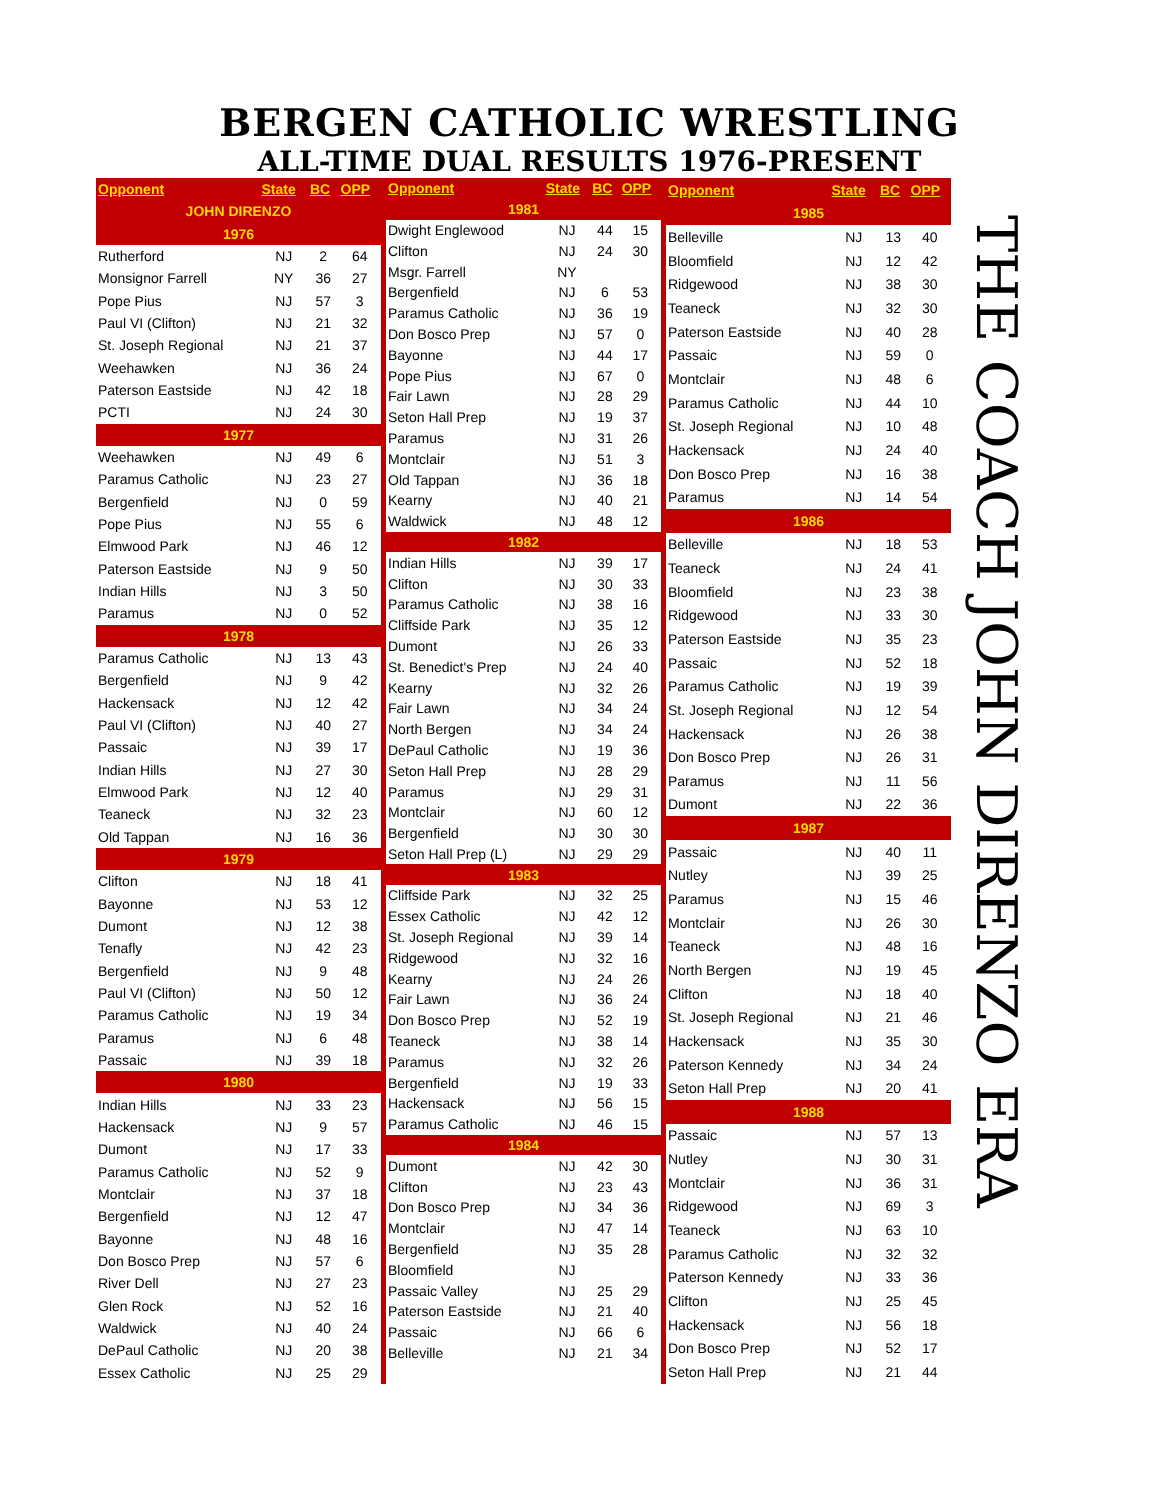BERGEN CATHOLIC WRESTLING
ALL-TIME DUAL RESULTS 1976-PRESENT
| Opponent | State | BC | OPP |
| --- | --- | --- | --- |
| JOHN DIRENZO | | | |
| 1976 | | | |
| Rutherford | NJ | 2 | 64 |
| Monsignor Farrell | NY | 36 | 27 |
| Pope Pius | NJ | 57 | 3 |
| Paul VI (Clifton) | NJ | 21 | 32 |
| St. Joseph Regional | NJ | 21 | 37 |
| Weehawken | NJ | 36 | 24 |
| Paterson Eastside | NJ | 42 | 18 |
| PCTI | NJ | 24 | 30 |
| 1977 | | | |
| Weehawken | NJ | 49 | 6 |
| Paramus Catholic | NJ | 23 | 27 |
| Bergenfield | NJ | 0 | 59 |
| Pope Pius | NJ | 55 | 6 |
| Elmwood Park | NJ | 46 | 12 |
| Paterson Eastside | NJ | 9 | 50 |
| Indian Hills | NJ | 3 | 50 |
| Paramus | NJ | 0 | 52 |
| 1978 | | | |
| Paramus Catholic | NJ | 13 | 43 |
| Bergenfield | NJ | 9 | 42 |
| Hackensack | NJ | 12 | 42 |
| Paul VI (Clifton) | NJ | 40 | 27 |
| Passaic | NJ | 39 | 17 |
| Indian Hills | NJ | 27 | 30 |
| Elmwood Park | NJ | 12 | 40 |
| Teaneck | NJ | 32 | 23 |
| Old Tappan | NJ | 16 | 36 |
| 1979 | | | |
| Clifton | NJ | 18 | 41 |
| Bayonne | NJ | 53 | 12 |
| Dumont | NJ | 12 | 38 |
| Tenafly | NJ | 42 | 23 |
| Bergenfield | NJ | 9 | 48 |
| Paul VI (Clifton) | NJ | 50 | 12 |
| Paramus Catholic | NJ | 19 | 34 |
| Paramus | NJ | 6 | 48 |
| Passaic | NJ | 39 | 18 |
| 1980 | | | |
| Indian Hills | NJ | 33 | 23 |
| Hackensack | NJ | 9 | 57 |
| Dumont | NJ | 17 | 33 |
| Paramus Catholic | NJ | 52 | 9 |
| Montclair | NJ | 37 | 18 |
| Bergenfield | NJ | 12 | 47 |
| Bayonne | NJ | 48 | 16 |
| Don Bosco Prep | NJ | 57 | 6 |
| River Dell | NJ | 27 | 23 |
| Glen Rock | NJ | 52 | 16 |
| Waldwick | NJ | 40 | 24 |
| DePaul Catholic | NJ | 20 | 38 |
| Essex Catholic | NJ | 25 | 29 |
| Opponent | State | BC | OPP |
| --- | --- | --- | --- |
| 1981 | | | |
| Dwight Englewood | NJ | 44 | 15 |
| Clifton | NJ | 24 | 30 |
| Msgr. Farrell | NY | | |
| Bergenfield | NJ | 6 | 53 |
| Paramus Catholic | NJ | 36 | 19 |
| Don Bosco Prep | NJ | 57 | 0 |
| Bayonne | NJ | 44 | 17 |
| Pope Pius | NJ | 67 | 0 |
| Fair Lawn | NJ | 28 | 29 |
| Seton Hall Prep | NJ | 19 | 37 |
| Paramus | NJ | 31 | 26 |
| Montclair | NJ | 51 | 3 |
| Old Tappan | NJ | 36 | 18 |
| Kearny | NJ | 40 | 21 |
| Waldwick | NJ | 48 | 12 |
| 1982 | | | |
| Indian Hills | NJ | 39 | 17 |
| Clifton | NJ | 30 | 33 |
| Paramus Catholic | NJ | 38 | 16 |
| Cliffside Park | NJ | 35 | 12 |
| Dumont | NJ | 26 | 33 |
| St. Benedict's Prep | NJ | 24 | 40 |
| Kearny | NJ | 32 | 26 |
| Fair Lawn | NJ | 34 | 24 |
| North Bergen | NJ | 34 | 24 |
| DePaul Catholic | NJ | 19 | 36 |
| Seton Hall Prep | NJ | 28 | 29 |
| Paramus | NJ | 29 | 31 |
| Montclair | NJ | 60 | 12 |
| Bergenfield | NJ | 30 | 30 |
| Seton Hall Prep (L) | NJ | 29 | 29 |
| 1983 | | | |
| Cliffside Park | NJ | 32 | 25 |
| Essex Catholic | NJ | 42 | 12 |
| St. Joseph Regional | NJ | 39 | 14 |
| Ridgewood | NJ | 32 | 16 |
| Kearny | NJ | 24 | 26 |
| Fair Lawn | NJ | 36 | 24 |
| Don Bosco Prep | NJ | 52 | 19 |
| Teaneck | NJ | 38 | 14 |
| Paramus | NJ | 32 | 26 |
| Bergenfield | NJ | 19 | 33 |
| Hackensack | NJ | 56 | 15 |
| Paramus Catholic | NJ | 46 | 15 |
| 1984 | | | |
| Dumont | NJ | 42 | 30 |
| Clifton | NJ | 23 | 43 |
| Don Bosco Prep | NJ | 34 | 36 |
| Montclair | NJ | 47 | 14 |
| Bergenfield | NJ | 35 | 28 |
| Bloomfield | NJ | | |
| Passaic Valley | NJ | 25 | 29 |
| Paterson Eastside | NJ | 21 | 40 |
| Passaic | NJ | 66 | 6 |
| Belleville | NJ | 21 | 34 |
| Opponent | State | BC | OPP |
| --- | --- | --- | --- |
| 1985 | | | |
| Belleville | NJ | 13 | 40 |
| Bloomfield | NJ | 12 | 42 |
| Ridgewood | NJ | 38 | 30 |
| Teaneck | NJ | 32 | 30 |
| Paterson Eastside | NJ | 40 | 28 |
| Passaic | NJ | 59 | 0 |
| Montclair | NJ | 48 | 6 |
| Paramus Catholic | NJ | 44 | 10 |
| St. Joseph Regional | NJ | 10 | 48 |
| Hackensack | NJ | 24 | 40 |
| Don Bosco Prep | NJ | 16 | 38 |
| Paramus | NJ | 14 | 54 |
| 1986 | | | |
| Belleville | NJ | 18 | 53 |
| Teaneck | NJ | 24 | 41 |
| Bloomfield | NJ | 23 | 38 |
| Ridgewood | NJ | 33 | 30 |
| Paterson Eastside | NJ | 35 | 23 |
| Passaic | NJ | 52 | 18 |
| Paramus Catholic | NJ | 19 | 39 |
| St. Joseph Regional | NJ | 12 | 54 |
| Hackensack | NJ | 26 | 38 |
| Don Bosco Prep | NJ | 26 | 31 |
| Paramus | NJ | 11 | 56 |
| Dumont | NJ | 22 | 36 |
| 1987 | | | |
| Passaic | NJ | 40 | 11 |
| Nutley | NJ | 39 | 25 |
| Paramus | NJ | 15 | 46 |
| Montclair | NJ | 26 | 30 |
| Teaneck | NJ | 48 | 16 |
| North Bergen | NJ | 19 | 45 |
| Clifton | NJ | 18 | 40 |
| St. Joseph Regional | NJ | 21 | 46 |
| Hackensack | NJ | 35 | 30 |
| Paterson Kennedy | NJ | 34 | 24 |
| Seton Hall Prep | NJ | 20 | 41 |
| 1988 | | | |
| Passaic | NJ | 57 | 13 |
| Nutley | NJ | 30 | 31 |
| Montclair | NJ | 36 | 31 |
| Ridgewood | NJ | 69 | 3 |
| Teaneck | NJ | 63 | 10 |
| Paramus Catholic | NJ | 32 | 32 |
| Paterson Kennedy | NJ | 33 | 36 |
| Clifton | NJ | 25 | 45 |
| Hackensack | NJ | 56 | 18 |
| Don Bosco Prep | NJ | 52 | 17 |
| Seton Hall Prep | NJ | 21 | 44 |
THE COACH JOHN DIRENZO ERA